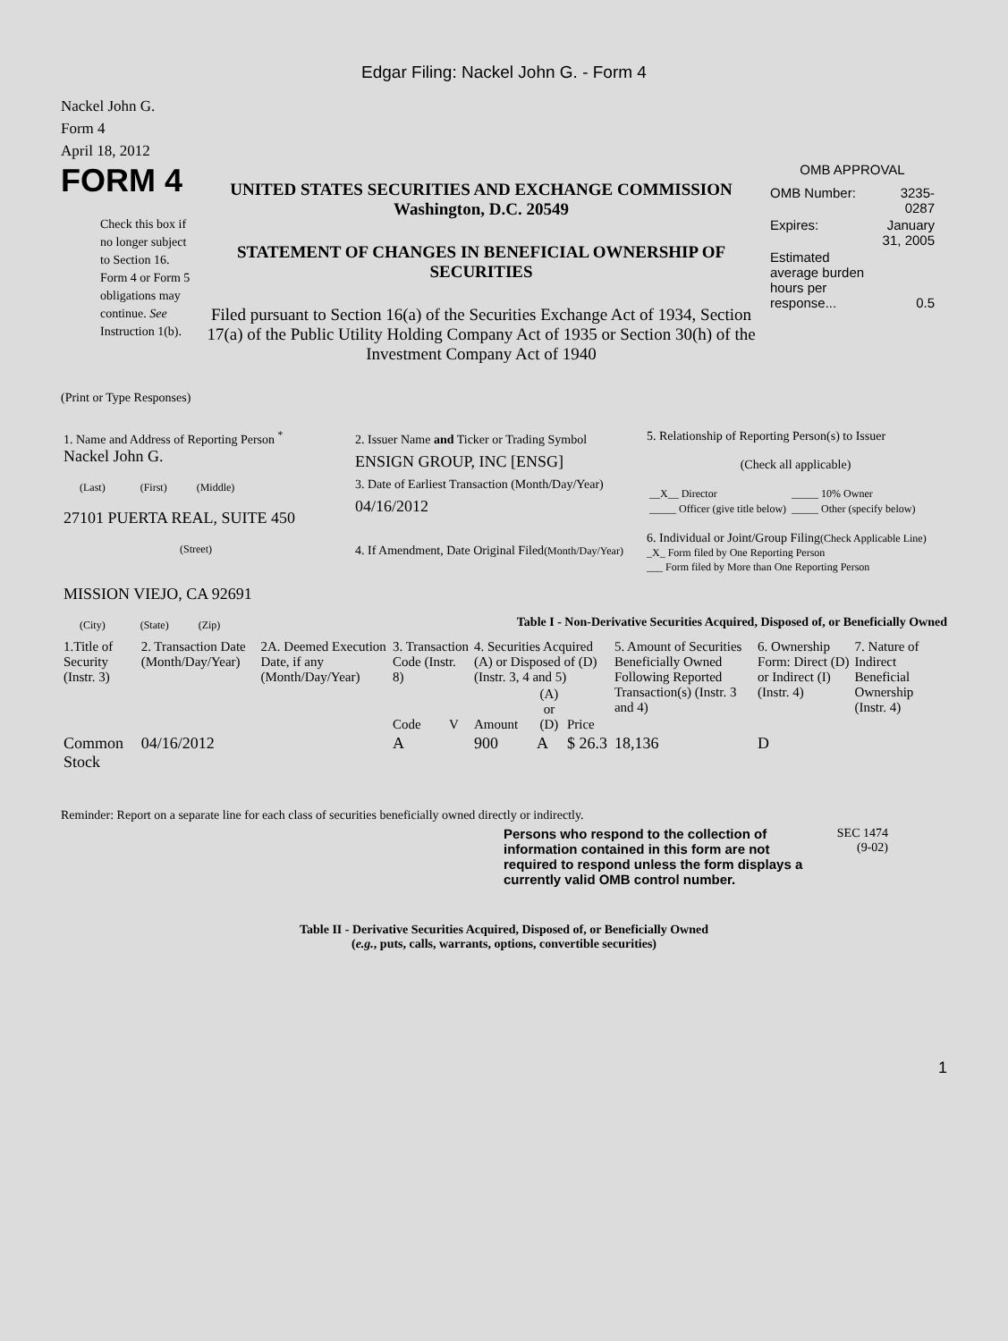Edgar Filing: Nackel John G. - Form 4
Nackel John G.
Form 4
April 18, 2012
FORM 4
Check this box if no longer subject to Section 16. Form 4 or Form 5 obligations may continue. See Instruction 1(b).
UNITED STATES SECURITIES AND EXCHANGE COMMISSION
Washington, D.C. 20549
STATEMENT OF CHANGES IN BENEFICIAL OWNERSHIP OF SECURITIES
Filed pursuant to Section 16(a) of the Securities Exchange Act of 1934, Section 17(a) of the Public Utility Holding Company Act of 1935 or Section 30(h) of the Investment Company Act of 1940
OMB APPROVAL
| OMB Number: | 3235-0287 |
| Expires: | January 31, 2005 |
| Estimated average burden hours per response... | 0.5 |
(Print or Type Responses)
| 1. Name and Address of Reporting Person <sup>*</sup> Nackel John G. (Last) (First) (Middle) 27101 PUERTA REAL, SUITE 450 (Street) MISSION VIEJO, CA 92691 (City) (State) (Zip) | 2. Issuer Name and Ticker or Trading Symbol ENSIGN GROUP, INC [ENSG] 3. Date of Earliest Transaction (Month/Day/Year) 04/16/2012 4. If Amendment, Date Original Filed (Month/Day/Year) | 5. Relationship of Reporting Person(s) to Issuer (Check all applicable) / __X__ Director / _____ 10% Owner / / _____ Officer (give title below) / _____ Other (specify below) / 6. Individual or Joint/Group Filing (Check Applicable Line) _X_ Form filed by One Reporting Person ___ Form filed by More than One Reporting Person |
Table I - Non-Derivative Securities Acquired, Disposed of, or Beneficially Owned
| 1.Title of Security (Instr. 3) | 2. Transaction Date (Month/Day/Year) | 2A. Deemed Execution Date, if any (Month/Day/Year) | 3. Transaction Code (Instr. 8) | | 4. Securities Acquired (A) or Disposed of (D) (Instr. 3, 4 and 5) | | | 5. Amount of Securities Beneficially Owned Following Reported Transaction(s) (Instr. 3 and 4) | 6. Ownership Form: Direct (D) or Indirect (I) (Instr. 4) | 7. Nature of Indirect Beneficial Ownership (Instr. 4) |
| --- | --- | --- | --- | --- | --- | --- | --- | --- | --- | --- |
| | | | Code | V | Amount | (A) or (D) | Price | | | |
| Common Stock | 04/16/2012 | | A | | 900 | A | $ 26.3 | 18,136 | D | |
Reminder: Report on a separate line for each class of securities beneficially owned directly or indirectly.
Persons who respond to the collection of information contained in this form are not required to respond unless the form displays a currently valid OMB control number.
SEC 1474 (9-02)
Table II - Derivative Securities Acquired, Disposed of, or Beneficially Owned
(e.g., puts, calls, warrants, options, convertible securities)
1